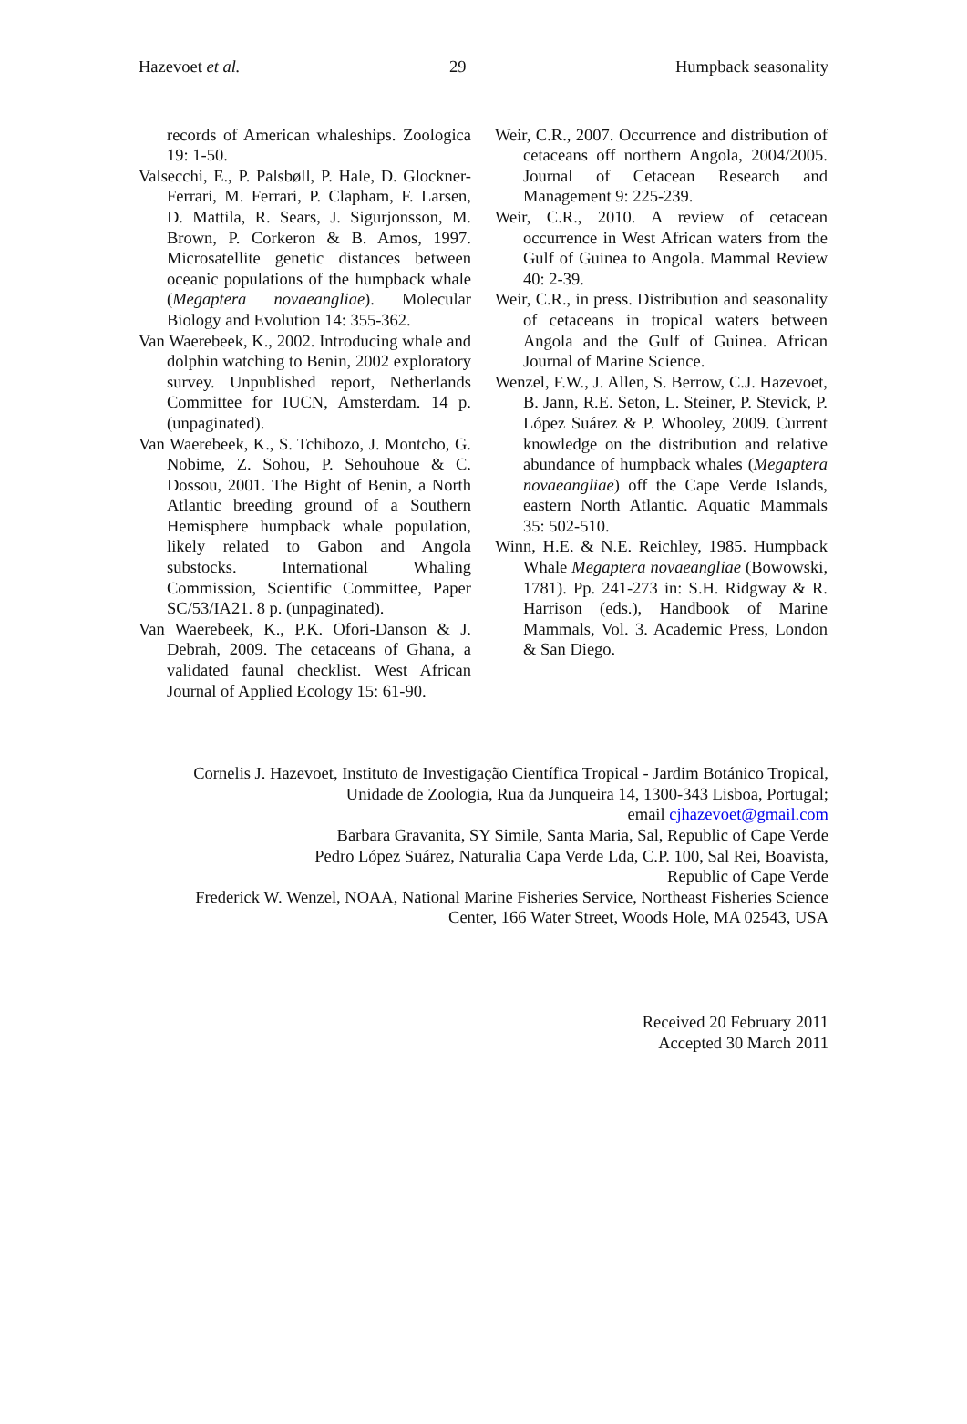Hazevoet et al. 29 Humpback seasonality
records of American whaleships. Zoologica 19: 1-50.
Valsecchi, E., P. Palsbøll, P. Hale, D. Glockner-Ferrari, M. Ferrari, P. Clapham, F. Larsen, D. Mattila, R. Sears, J. Sigurjonsson, M. Brown, P. Corkeron & B. Amos, 1997. Microsatellite genetic distances between oceanic populations of the humpback whale (Megaptera novaeangliae). Molecular Biology and Evolution 14: 355-362.
Van Waerebeek, K., 2002. Introducing whale and dolphin watching to Benin, 2002 exploratory survey. Unpublished report, Netherlands Committee for IUCN, Amsterdam. 14 p. (unpaginated).
Van Waerebeek, K., S. Tchibozo, J. Montcho, G. Nobime, Z. Sohou, P. Sehouhoue & C. Dossou, 2001. The Bight of Benin, a North Atlantic breeding ground of a Southern Hemisphere humpback whale population, likely related to Gabon and Angola substocks. International Whaling Commission, Scientific Committee, Paper SC/53/IA21. 8 p. (unpaginated).
Van Waerebeek, K., P.K. Ofori-Danson & J. Debrah, 2009. The cetaceans of Ghana, a validated faunal checklist. West African Journal of Applied Ecology 15: 61-90.
Weir, C.R., 2007. Occurrence and distribution of cetaceans off northern Angola, 2004/2005. Journal of Cetacean Research and Management 9: 225-239.
Weir, C.R., 2010. A review of cetacean occurrence in West African waters from the Gulf of Guinea to Angola. Mammal Review 40: 2-39.
Weir, C.R., in press. Distribution and seasonality of cetaceans in tropical waters between Angola and the Gulf of Guinea. African Journal of Marine Science.
Wenzel, F.W., J. Allen, S. Berrow, C.J. Hazevoet, B. Jann, R.E. Seton, L. Steiner, P. Stevick, P. López Suárez & P. Whooley, 2009. Current knowledge on the distribution and relative abundance of humpback whales (Megaptera novaeangliae) off the Cape Verde Islands, eastern North Atlantic. Aquatic Mammals 35: 502-510.
Winn, H.E. & N.E. Reichley, 1985. Humpback Whale Megaptera novaeangliae (Bowowski, 1781). Pp. 241-273 in: S.H. Ridgway & R. Harrison (eds.), Handbook of Marine Mammals, Vol. 3. Academic Press, London & San Diego.
Cornelis J. Hazevoet, Instituto de Investigação Científica Tropical - Jardim Botánico Tropical,
Unidade de Zoologia, Rua da Junqueira 14, 1300-343 Lisboa, Portugal;
email cjhazevoet@gmail.com
Barbara Gravanita, SY Simile, Santa Maria, Sal, Republic of Cape Verde
Pedro López Suárez, Naturalia Capa Verde Lda, C.P. 100, Sal Rei, Boavista,
Republic of Cape Verde
Frederick W. Wenzel, NOAA, National Marine Fisheries Service, Northeast Fisheries Science
Center, 166 Water Street, Woods Hole, MA 02543, USA
Received 20 February 2011
Accepted 30 March 2011